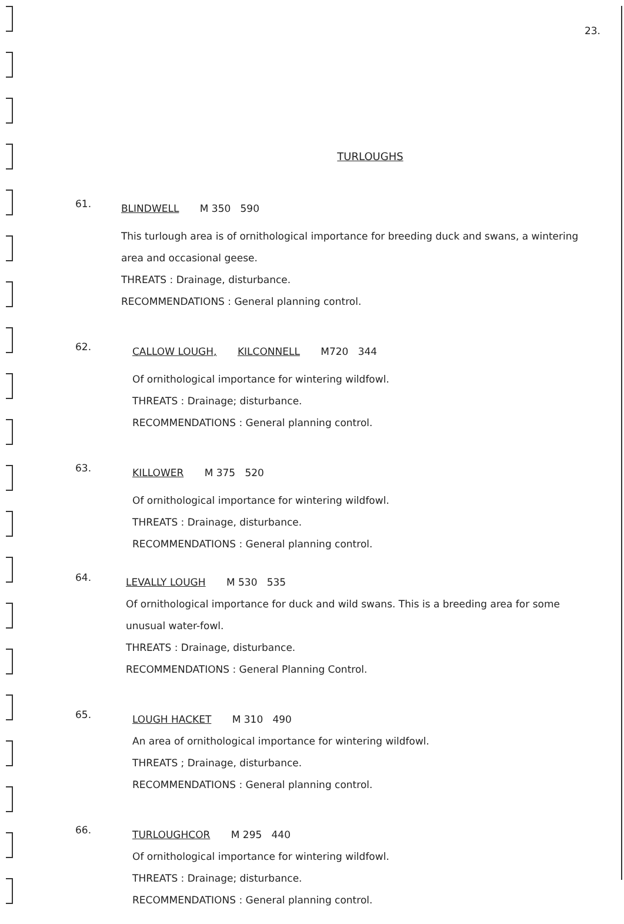23.
TURLOUGHS
61.
BLINDWELL M 350 590
This turlough area is of ornithological importance for breeding duck and swans, a wintering area and occasional geese.
THREATS : Drainage, disturbance.
RECOMMENDATIONS : General planning control.
62.
CALLOW LOUGH, KILCONNELL M720 344
Of ornithological importance for wintering wildfowl.
THREATS : Drainage; disturbance.
RECOMMENDATIONS : General planning control.
63.
KILLOWER M 375 520
Of ornithological importance for wintering wildfowl.
THREATS : Drainage, disturbance.
RECOMMENDATIONS : General planning control.
64.
LEVALLY LOUGH M 530 535
Of ornithological importance for duck and wild swans. This is a breeding area for some unusual water-fowl.
THREATS : Drainage, disturbance.
RECOMMENDATIONS : General Planning Control.
65.
LOUGH HACKET M 310 490
An area of ornithological importance for wintering wildfowl.
THREATS ; Drainage, disturbance.
RECOMMENDATIONS : General planning control.
66.
TURLOUGHCOR M 295 440
Of ornithological importance for wintering wildfowl.
THREATS : Drainage; disturbance.
RECOMMENDATIONS : General planning control.